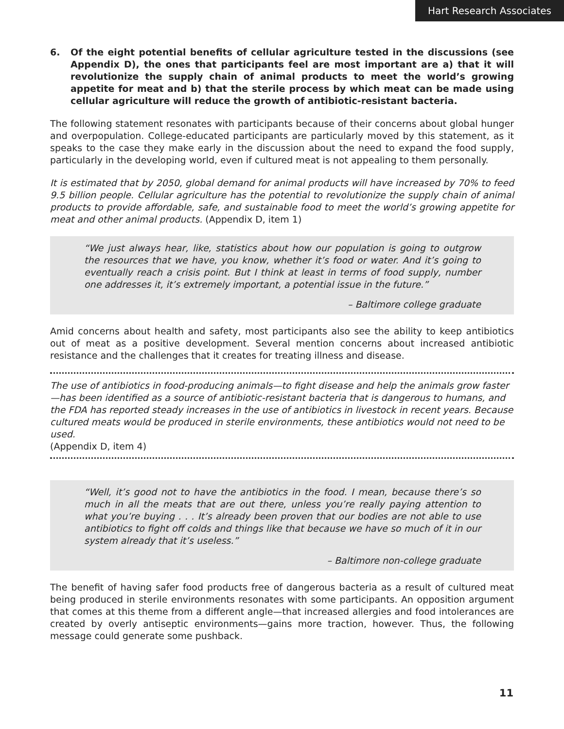Hart Research Associates
6. Of the eight potential benefits of cellular agriculture tested in the discussions (see Appendix D), the ones that participants feel are most important are a) that it will revolutionize the supply chain of animal products to meet the world’s growing appetite for meat and b) that the sterile process by which meat can be made using cellular agriculture will reduce the growth of antibiotic-resistant bacteria.
The following statement resonates with participants because of their concerns about global hunger and overpopulation. College-educated participants are particularly moved by this statement, as it speaks to the case they make early in the discussion about the need to expand the food supply, particularly in the developing world, even if cultured meat is not appealing to them personally.
It is estimated that by 2050, global demand for animal products will have increased by 70% to feed 9.5 billion people. Cellular agriculture has the potential to revolutionize the supply chain of animal products to provide affordable, safe, and sustainable food to meet the world’s growing appetite for meat and other animal products. (Appendix D, item 1)
“We just always hear, like, statistics about how our population is going to outgrow the resources that we have, you know, whether it’s food or water. And it’s going to eventually reach a crisis point. But I think at least in terms of food supply, number one addresses it, it’s extremely important, a potential issue in the future.”
– Baltimore college graduate
Amid concerns about health and safety, most participants also see the ability to keep antibiotics out of meat as a positive development. Several mention concerns about increased antibiotic resistance and the challenges that it creates for treating illness and disease.
The use of antibiotics in food-producing animals—to fight disease and help the animals grow faster—has been identified as a source of antibiotic-resistant bacteria that is dangerous to humans, and the FDA has reported steady increases in the use of antibiotics in livestock in recent years. Because cultured meats would be produced in sterile environments, these antibiotics would not need to be used.
(Appendix D, item 4)
“Well, it’s good not to have the antibiotics in the food. I mean, because there’s so much in all the meats that are out there, unless you’re really paying attention to what you’re buying . . . It’s already been proven that our bodies are not able to use antibiotics to fight off colds and things like that because we have so much of it in our system already that it’s useless.”
– Baltimore non-college graduate
The benefit of having safer food products free of dangerous bacteria as a result of cultured meat being produced in sterile environments resonates with some participants. An opposition argument that comes at this theme from a different angle—that increased allergies and food intolerances are created by overly antiseptic environments—gains more traction, however. Thus, the following message could generate some pushback.
11